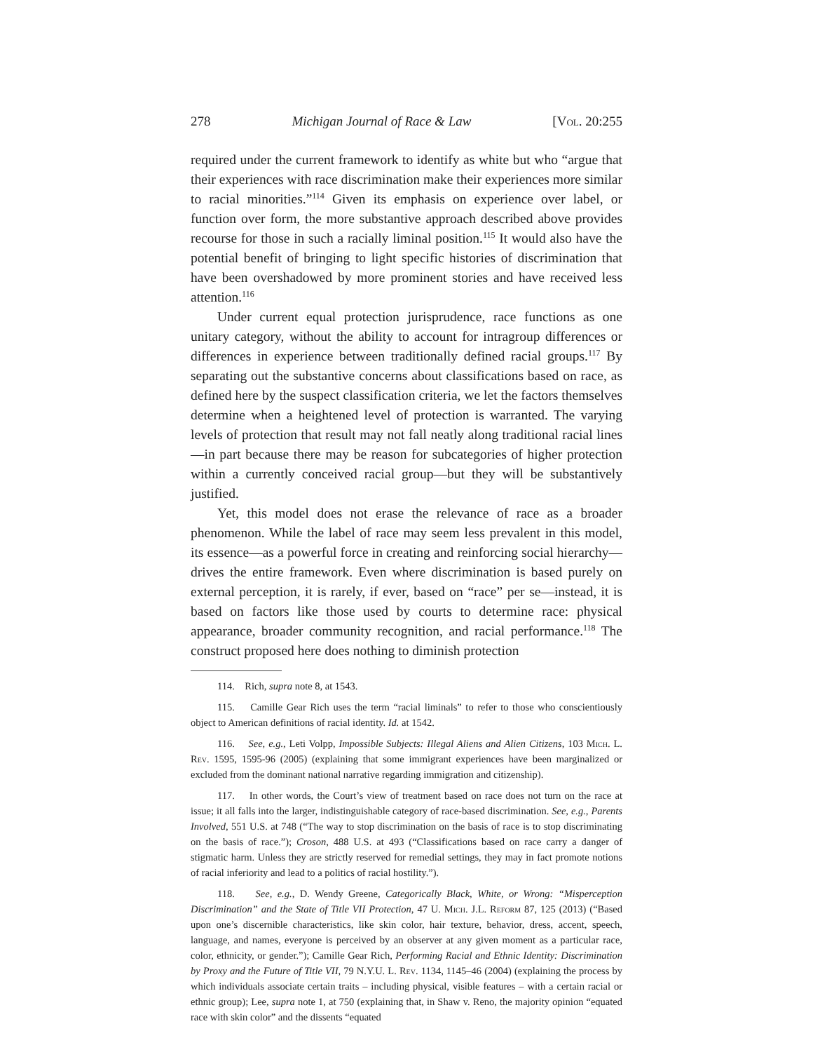278 Michigan Journal of Race & Law [Vol. 20:255
required under the current framework to identify as white but who “argue that their experiences with race discrimination make their experiences more similar to racial minorities.”<sup>114</sup> Given its emphasis on experience over label, or function over form, the more substantive approach described above provides recourse for those in such a racially liminal position.<sup>115</sup> It would also have the potential benefit of bringing to light specific histories of discrimination that have been overshadowed by more prominent stories and have received less attention.<sup>116</sup>
Under current equal protection jurisprudence, race functions as one unitary category, without the ability to account for intragroup differences or differences in experience between traditionally defined racial groups.<sup>117</sup> By separating out the substantive concerns about classifications based on race, as defined here by the suspect classification criteria, we let the factors themselves determine when a heightened level of protection is warranted. The varying levels of protection that result may not fall neatly along traditional racial lines—in part because there may be reason for subcategories of higher protection within a currently conceived racial group—but they will be substantively justified.
Yet, this model does not erase the relevance of race as a broader phenomenon. While the label of race may seem less prevalent in this model, its essence—as a powerful force in creating and reinforcing social hierarchy—drives the entire framework. Even where discrimination is based purely on external perception, it is rarely, if ever, based on “race” per se—instead, it is based on factors like those used by courts to determine race: physical appearance, broader community recognition, and racial performance.<sup>118</sup> The construct proposed here does nothing to diminish protection
114. Rich, supra note 8, at 1543.
115. Camille Gear Rich uses the term “racial liminals” to refer to those who conscientiously object to American definitions of racial identity. Id. at 1542.
116. See, e.g., Leti Volpp, Impossible Subjects: Illegal Aliens and Alien Citizens, 103 Mich. L. Rev. 1595, 1595-96 (2005) (explaining that some immigrant experiences have been marginalized or excluded from the dominant national narrative regarding immigration and citizenship).
117. In other words, the Court’s view of treatment based on race does not turn on the race at issue; it all falls into the larger, indistinguishable category of race-based discrimination. See, e.g., Parents Involved, 551 U.S. at 748 (“The way to stop discrimination on the basis of race is to stop discriminating on the basis of race.”); Croson, 488 U.S. at 493 (“Classifications based on race carry a danger of stigmatic harm. Unless they are strictly reserved for remedial settings, they may in fact promote notions of racial inferiority and lead to a politics of racial hostility.”).
118. See, e.g., D. Wendy Greene, Categorically Black, White, or Wrong: “Misperception Discrimination” and the State of Title VII Protection, 47 U. Mich. J.L. Reform 87, 125 (2013) (“Based upon one’s discernible characteristics, like skin color, hair texture, behavior, dress, accent, speech, language, and names, everyone is perceived by an observer at any given moment as a particular race, color, ethnicity, or gender.”); Camille Gear Rich, Performing Racial and Ethnic Identity: Discrimination by Proxy and the Future of Title VII, 79 N.Y.U. L. Rev. 1134, 1145–46 (2004) (explaining the process by which individuals associate certain traits – including physical, visible features – with a certain racial or ethnic group); Lee, supra note 1, at 750 (explaining that, in Shaw v. Reno, the majority opinion “equated race with skin color” and the dissents “equated